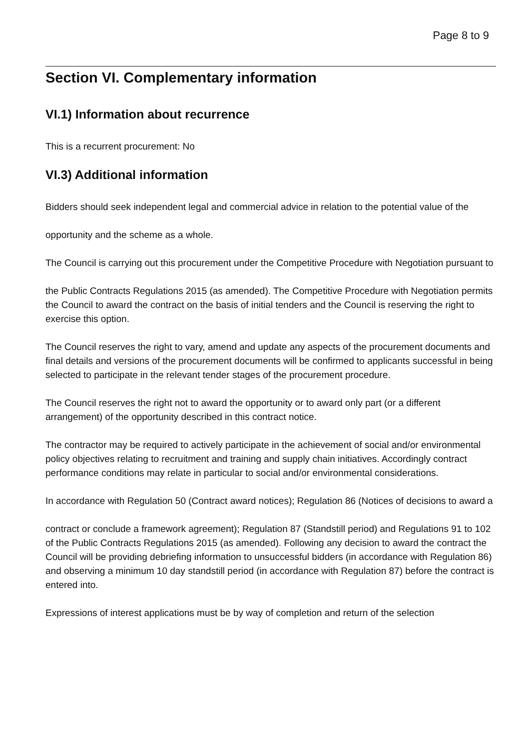Page 8 to 9
Section VI. Complementary information
VI.1) Information about recurrence
This is a recurrent procurement: No
VI.3) Additional information
Bidders should seek independent legal and commercial advice in relation to the potential value of the
opportunity and the scheme as a whole.
The Council is carrying out this procurement under the Competitive Procedure with Negotiation pursuant to
the Public Contracts Regulations 2015 (as amended). The Competitive Procedure with Negotiation permits the Council to award the contract on the basis of initial tenders and the Council is reserving the right to exercise this option.
The Council reserves the right to vary, amend and update any aspects of the procurement documents and final details and versions of the procurement documents will be confirmed to applicants successful in being selected to participate in the relevant tender stages of the procurement procedure.
The Council reserves the right not to award the opportunity or to award only part (or a different arrangement) of the opportunity described in this contract notice.
The contractor may be required to actively participate in the achievement of social and/or environmental policy objectives relating to recruitment and training and supply chain initiatives. Accordingly contract performance conditions may relate in particular to social and/or environmental considerations.
In accordance with Regulation 50 (Contract award notices); Regulation 86 (Notices of decisions to award a
contract or conclude a framework agreement); Regulation 87 (Standstill period) and Regulations 91 to 102 of the Public Contracts Regulations 2015 (as amended). Following any decision to award the contract the Council will be providing debriefing information to unsuccessful bidders (in accordance with Regulation 86) and observing a minimum 10 day standstill period (in accordance with Regulation 87) before the contract is entered into.
Expressions of interest applications must be by way of completion and return of the selection